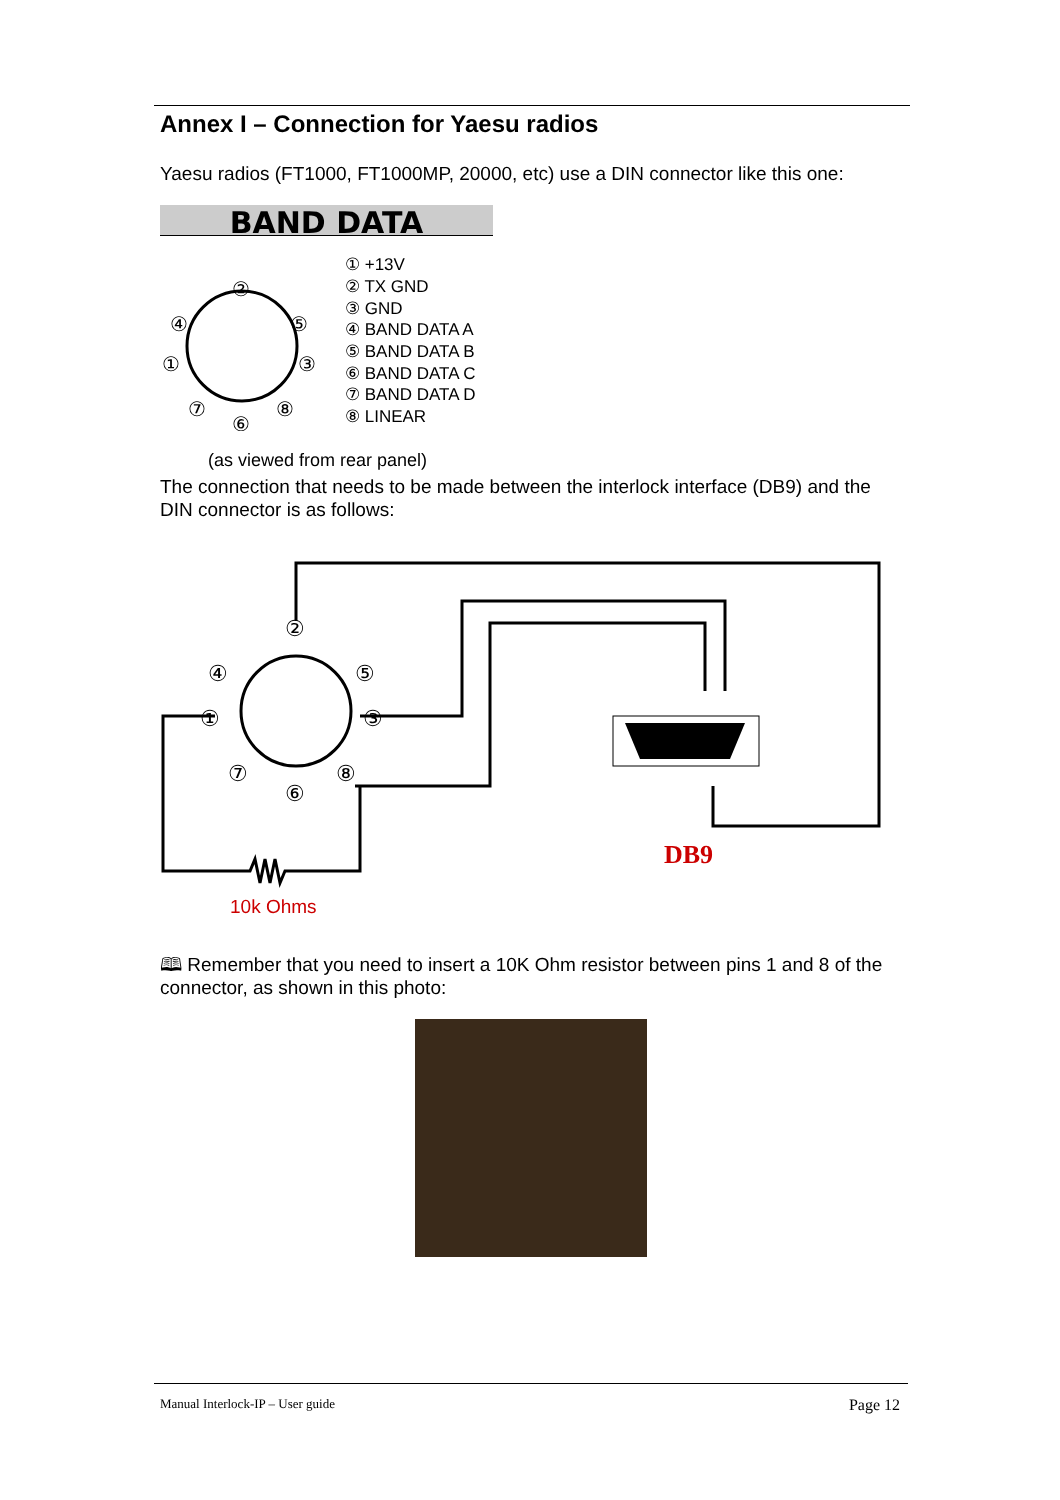Annex I – Connection for Yaesu radios
Yaesu radios (FT1000, FT1000MP, 20000, etc) use a DIN connector like this one:
BAND DATA
②
④
⑤
①
③
⑦
⑧
⑥
① +13V
② TX GND
③ GND
④ BAND DATA A
⑤ BAND DATA B
⑥ BAND DATA C
⑦ BAND DATA D
⑧ LINEAR
(as viewed from rear panel)
The connection that needs to be made between the interlock interface (DB9) and the DIN connector is as follows:
②
④
⑤
①
③
⑦
⑧
⑥
DB9
10k Ohms
🕮 Remember that you need to insert a 10K Ohm resistor between pins 1 and 8 of the connector, as shown in this photo:
Manual Interlock-IP – User guide Page 12